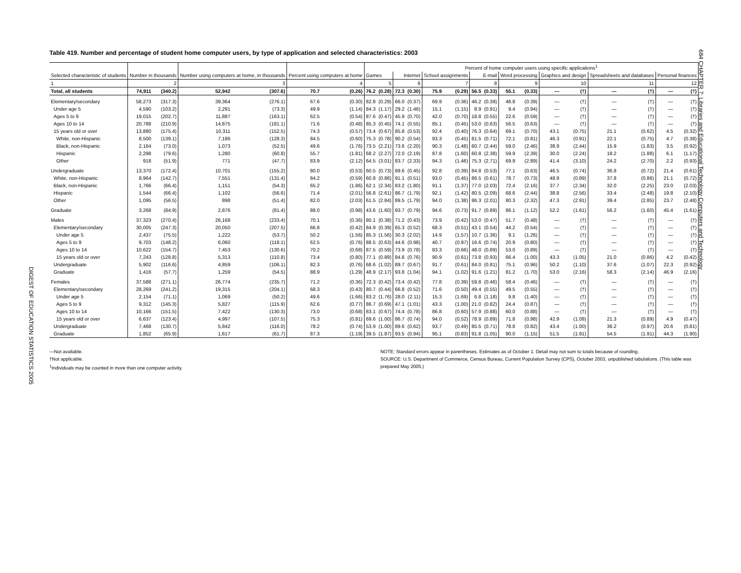DIGEST OF EDUCATION STATISTICS 2005
684 CHAPTER 7: Libraries and Educational Technology Computers and Technology
Table 419. Number and percentage of student home computer users, by type of application and selected characteristics: 2003
| Selected characteristic of students | Number in thousands | | Number using computers at home, in thousands | | Percent using computers at home | | Percent of home computer users using specific applications<sup>1</sup> | | | | | | | | | | | | | | | |
| --- | --- | --- | --- | --- | --- | --- | --- | --- | --- | --- | --- | --- | --- | --- | --- | --- | --- | --- | --- | --- | --- | --- |
| | | | | | | | Games | | Internet | | School assignments | | E-mail | | Word processing | | Graphics and design | | Spreadsheets and databases | | Personal finances | |
| 1 | 2 | | 3 | | 4 | | 5 | | 6 | | 7 | | 8 | | 9 | | 10 | | 11 | | 12 | |
| Total, all students | 74,911 | (340.2) | 52,942 | (307.6) | 70.7 | (0.26) | 76.2 | (0.28) | 72.3 | (0.30) | 75.9 | (0.29) | 56.5 | (0.33) | 55.1 | (0.33) | — | (†) | — | (†) | — | (†) |
| Elementary/secondary | 58,273 | (317.3) | 39,364 | (276.1) | 67.6 | (0.30) | 82.8 | (0.29) | 66.0 | (0.37) | 69.9 | (0.36) | 46.2 | (0.39) | 46.8 | (0.39) | — | (†) | — | (†) | — | (†) |
| Under age 5 | 4,590 | (103.2) | 2,291 | (73.3) | 49.9 | (1.14) | 84.3 | (1.17) | 29.2 | (1.46) | 15.1 | (1.15) | 8.9 | (0.91) | 9.4 | (0.94) | — | (†) | — | (†) | — | (†) |
| Ages 5 to 9 | 19,015 | (202.7) | 11,887 | (163.1) | 62.5 | (0.54) | 87.6 | (0.47) | 45.9 | (0.70) | 42.0 | (0.70) | 18.8 | (0.55) | 22.6 | (0.59) | — | (†) | — | (†) | — | (†) |
| Ages 10 to 14 | 20,788 | (210.9) | 14,875 | (181.1) | 71.6 | (0.48) | 85.3 | (0.45) | 74.1 | (0.55) | 85.1 | (0.45) | 53.0 | (0.63) | 56.5 | (0.63) | — | (†) | — | (†) | — | (†) |
| 15 years old or over | 13,880 | (175.4) | 10,311 | (152.5) | 74.3 | (0.57) | 73.4 | (0.67) | 85.8 | (0.53) | 92.4 | (0.40) | 76.3 | (0.64) | 69.1 | (0.70) | 43.1 | (0.75) | 21.1 | (0.62) | 4.5 | (0.32) |
| White, non-Hispanic | 8,500 | (139.1) | 7,186 | (128.3) | 84.5 | (0.60) | 75.3 | (0.78) | 90.2 | (0.54) | 93.3 | (0.45) | 81.5 | (0.71) | 72.1 | (0.81) | 46.3 | (0.91) | 22.1 | (0.75) | 4.7 | (0.38) |
| Black, non-Hispanic | 2,164 | (73.0) | 1,073 | (52.5) | 49.6 | (1.76) | 73.5 | (2.21) | 73.6 | (2.20) | 90.3 | (1.48) | 60.7 | (2.44) | 59.0 | (2.46) | 38.9 | (2.44) | 15.9 | (1.83) | 3.5 | (0.92) |
| Hispanic | 2,298 | (79.6) | 1,280 | (60.8) | 55.7 | (1.81) | 68.2 | (2.27) | 72.0 | (2.19) | 87.8 | (1.60) | 60.8 | (2.38) | 59.9 | (2.39) | 30.0 | (2.24) | 18.2 | (1.88) | 6.1 | (1.17) |
| Other | 918 | (51.9) | 771 | (47.7) | 83.9 | (2.12) | 64.5 | (3.01) | 83.7 | (2.33) | 94.3 | (1.46) | 75.3 | (2.71) | 69.9 | (2.89) | 41.4 | (3.10) | 24.2 | (2.70) | 2.2 | (0.93) |
| Undergraduate | 13,370 | (172.4) | 10,701 | (155.2) | 80.0 | (0.53) | 60.5 | (0.73) | 89.6 | (0.45) | 92.8 | (0.39) | 84.8 | (0.53) | 77.1 | (0.63) | 46.5 | (0.74) | 36.8 | (0.72) | 21.4 | (0.61) |
| White, non-Hispanic | 8,964 | (142.7) | 7,551 | (131.4) | 84.2 | (0.59) | 60.8 | (0.86) | 91.1 | (0.51) | 93.0 | (0.45) | 86.5 | (0.61) | 78.7 | (0.73) | 48.9 | (0.89) | 37.8 | (0.86) | 21.1 | (0.72) |
| Black, non-Hispanic | 1,766 | (66.4) | 1,151 | (54.3) | 65.2 | (1.86) | 62.1 | (2.34) | 83.2 | (1.80) | 91.1 | (1.37) | 77.0 | (2.03) | 72.4 | (2.16) | 37.7 | (2.34) | 32.0 | (2.25) | 23.0 | (2.03) |
| Hispanic | 1,544 | (66.4) | 1,102 | (56.6) | 71.4 | (2.01) | 56.8 | (2.61) | 86.7 | (1.79) | 92.1 | (1.42) | 80.5 | (2.09) | 68.6 | (2.44) | 38.8 | (2.56) | 33.4 | (2.48) | 19.8 | (2.10) |
| Other | 1,095 | (56.5) | 898 | (51.4) | 82.0 | (2.03) | 61.5 | (2.84) | 89.5 | (1.79) | 94.0 | (1.38) | 86.3 | (2.01) | 80.3 | (2.32) | 47.3 | (2.91) | 39.4 | (2.85) | 23.7 | (2.48) |
| Graduate | 3,268 | (84.9) | 2,876 | (81.4) | 88.0 | (0.98) | 43.6 | (1.60) | 93.7 | (0.79) | 94.6 | (0.73) | 91.7 | (0.89) | 86.1 | (1.12) | 52.2 | (1.61) | 56.2 | (1.60) | 45.4 | (1.61) |
| Males | 37,323 | (270.4) | 26,168 | (233.4) | 70.1 | (0.36) | 80.1 | (0.38) | 71.2 | (0.43) | 73.9 | (0.42) | 53.0 | (0.47) | 51.7 | (0.48) | — | (†) | — | (†) | — | (†) |
| Elementary/secondary | 30,005 | (247.3) | 20,050 | (207.5) | 66.8 | (0.42) | 84.9 | (0.39) | 65.3 | (0.52) | 68.3 | (0.51) | 43.1 | (0.54) | 44.2 | (0.54) | — | (†) | — | (†) | — | (†) |
| Under age 5 | 2,437 | (75.5) | 1,222 | (53.7) | 50.2 | (1.56) | 85.3 | (1.56) | 30.3 | (2.02) | 14.9 | (1.57) | 10.7 | (1.36) | 9.1 | (1.26) | — | (†) | — | (†) | — | (†) |
| Ages 5 to 9 | 9,703 | (148.2) | 6,060 | (118.1) | 62.5 | (0.76) | 88.5 | (0.63) | 44.6 | (0.98) | 40.7 | (0.97) | 16.6 | (0.74) | 20.9 | (0.80) | — | (†) | — | (†) | — | (†) |
| Ages 10 to 14 | 10,622 | (154.7) | 7,453 | (130.6) | 70.2 | (0.68) | 87.5 | (0.59) | 73.9 | (0.78) | 83.3 | (0.66) | 48.0 | (0.89) | 53.0 | (0.89) | — | (†) | — | (†) | — | (†) |
| 15 years old or over | 7,243 | (128.8) | 5,313 | (110.8) | 73.4 | (0.80) | 77.1 | (0.89) | 84.8 | (0.76) | 90.9 | (0.61) | 73.8 | (0.93) | 66.4 | (1.00) | 43.3 | (1.05) | 21.0 | (0.86) | 4.2 | (0.42) |
| Undergraduate | 5,902 | (116.6) | 4,859 | (106.1) | 82.3 | (0.76) | 68.6 | (1.02) | 89.7 | (0.67) | 91.7 | (0.61) | 84.0 | (0.81) | 75.1 | (0.96) | 50.2 | (1.10) | 37.6 | (1.07) | 22.3 | (0.92) |
| Graduate | 1,416 | (57.7) | 1,259 | (54.5) | 88.9 | (1.29) | 48.9 | (2.17) | 93.8 | (1.04) | 94.1 | (1.02) | 91.6 | (1.21) | 81.2 | (1.70) | 53.0 | (2.16) | 58.3 | (2.14) | 46.9 | (2.16) |
| Females | 37,588 | (271.1) | 26,774 | (235.7) | 71.2 | (0.36) | 72.3 | (0.42) | 73.4 | (0.42) | 77.8 | (0.39) | 59.8 | (0.46) | 58.4 | (0.46) | — | (†) | — | (†) | — | (†) |
| Elementary/secondary | 28,269 | (241.2) | 19,315 | (204.1) | 68.3 | (0.43) | 80.7 | (0.44) | 66.8 | (0.52) | 71.6 | (0.50) | 49.4 | (0.55) | 49.5 | (0.55) | — | (†) | — | (†) | — | (†) |
| Under age 5 | 2,154 | (71.1) | 1,069 | (50.2) | 49.6 | (1.66) | 83.2 | (1.76) | 28.0 | (2.11) | 15.3 | (1.69) | 6.8 | (1.18) | 9.8 | (1.40) | — | (†) | — | (†) | — | (†) |
| Ages 5 to 9 | 9,312 | (145.3) | 5,827 | (115.9) | 62.6 | (0.77) | 86.7 | (0.69) | 47.1 | (1.01) | 43.3 | (1.00) | 21.0 | (0.82) | 24.4 | (0.87) | — | (†) | — | (†) | — | (†) |
| Ages 10 to 14 | 10,166 | (151.5) | 7,422 | (130.3) | 73.0 | (0.68) | 83.1 | (0.67) | 74.4 | (0.78) | 86.8 | (0.60) | 57.9 | (0.88) | 60.0 | (0.88) | — | (†) | — | (†) | — | (†) |
| 15 years old or over | 6,637 | (123.4) | 4,997 | (107.5) | 75.3 | (0.81) | 69.6 | (1.00) | 86.7 | (0.74) | 94.0 | (0.52) | 78.9 | (0.89) | 71.8 | (0.98) | 42.9 | (1.08) | 21.3 | (0.89) | 4.9 | (0.47) |
| Undergraduate | 7,468 | (130.7) | 5,842 | (116.0) | 78.2 | (0.74) | 53.9 | (1.00) | 89.6 | (0.62) | 93.7 | (0.49) | 85.5 | (0.71) | 78.8 | (0.82) | 43.4 | (1.00) | 36.2 | (0.97) | 20.6 | (0.81) |
| Graduate | 1,852 | (65.9) | 1,617 | (61.7) | 87.3 | (1.19) | 39.5 | (1.87) | 93.5 | (0.94) | 95.1 | (0.83) | 91.8 | (1.05) | 90.0 | (1.15) | 51.5 | (1.91) | 54.5 | (1.91) | 44.3 | (1.90) |
—Not available.
†Not applicable.
<sup>1</sup> Individuals may be counted in more than one computer activity.
NOTE: Standard errors appear in parentheses. Estimates as of October 1. Detail may not sum to totals because of rounding.
SOURCE: U.S. Department of Commerce, Census Bureau, Current Population Survey (CPS), October 2003, unpublished tabulations. (This table was prepared May 2005.)